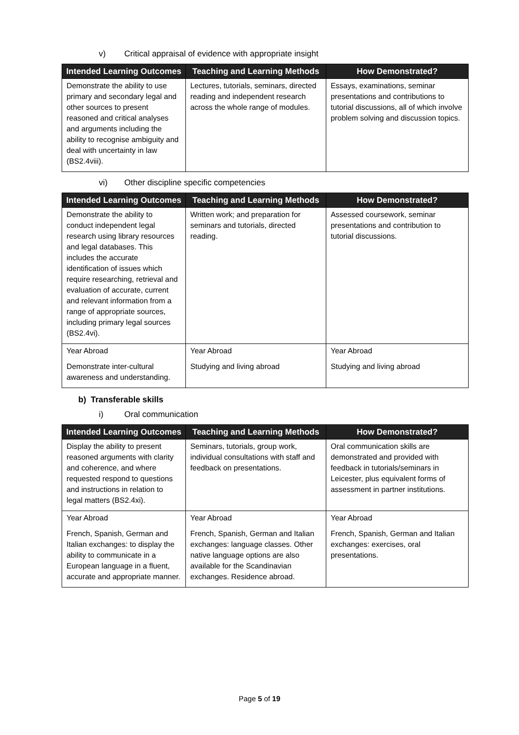v) Critical appraisal of evidence with appropriate insight
| Intended Learning Outcomes | Teaching and Learning Methods | How Demonstrated? |
| --- | --- | --- |
| Demonstrate the ability to use primary and secondary legal and other sources to present reasoned and critical analyses and arguments including the ability to recognise ambiguity and deal with uncertainty in law (BS2.4viii). | Lectures, tutorials, seminars, directed reading and independent research across the whole range of modules. | Essays, examinations, seminar presentations and contributions to tutorial discussions, all of which involve problem solving and discussion topics. |
vi) Other discipline specific competencies
| Intended Learning Outcomes | Teaching and Learning Methods | How Demonstrated? |
| --- | --- | --- |
| Demonstrate the ability to conduct independent legal research using library resources and legal databases. This includes the accurate identification of issues which require researching, retrieval and evaluation of accurate, current and relevant information from a range of appropriate sources, including primary legal sources (BS2.4vi). | Written work; and preparation for seminars and tutorials, directed reading. | Assessed coursework, seminar presentations and contribution to tutorial discussions. |
| Year Abroad Demonstrate inter-cultural awareness and understanding. | Year Abroad Studying and living abroad | Year Abroad Studying and living abroad |
b) Transferable skills
i) Oral communication
| Intended Learning Outcomes | Teaching and Learning Methods | How Demonstrated? |
| --- | --- | --- |
| Display the ability to present reasoned arguments with clarity and coherence, and where requested respond to questions and instructions in relation to legal matters (BS2.4xi). | Seminars, tutorials, group work, individual consultations with staff and feedback on presentations. | Oral communication skills are demonstrated and provided with feedback in tutorials/seminars in Leicester, plus equivalent forms of assessment in partner institutions. |
| Year Abroad French, Spanish, German and Italian exchanges: to display the ability to communicate in a European language in a fluent, accurate and appropriate manner. | Year Abroad French, Spanish, German and Italian exchanges: language classes. Other native language options are also available for the Scandinavian exchanges. Residence abroad. | Year Abroad French, Spanish, German and Italian exchanges: exercises, oral presentations. |
Page 5 of 19